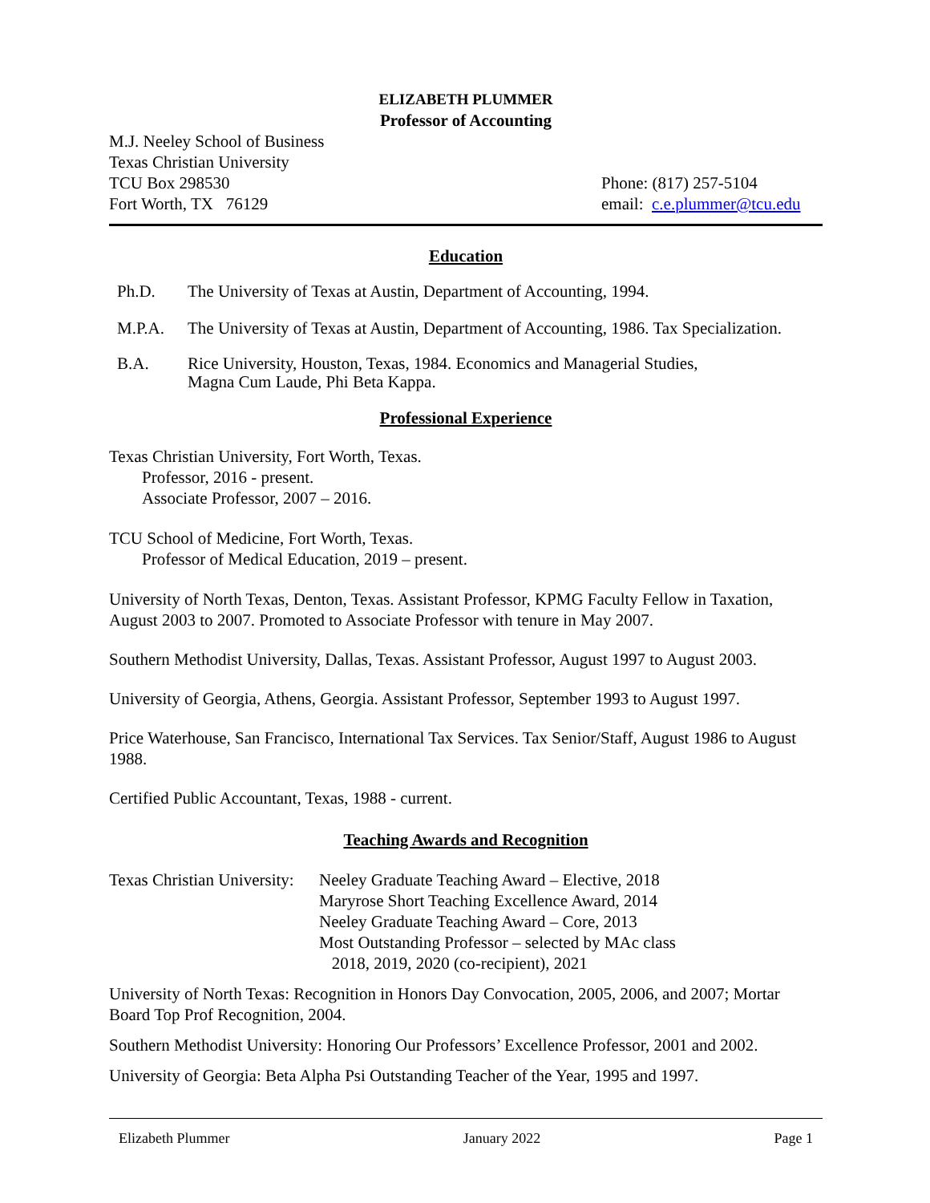ELIZABETH PLUMMER
Professor of Accounting
M.J. Neeley School of Business
Texas Christian University
TCU Box 298530
Fort Worth, TX 76129
Phone: (817) 257-5104
email: c.e.plummer@tcu.edu
Education
Ph.D. The University of Texas at Austin, Department of Accounting, 1994.
M.P.A. The University of Texas at Austin, Department of Accounting, 1986. Tax Specialization.
B.A. Rice University, Houston, Texas, 1984. Economics and Managerial Studies,
Magna Cum Laude, Phi Beta Kappa.
Professional Experience
Texas Christian University, Fort Worth, Texas.
Professor, 2016 - present.
Associate Professor, 2007 – 2016.
TCU School of Medicine, Fort Worth, Texas.
Professor of Medical Education, 2019 – present.
University of North Texas, Denton, Texas. Assistant Professor, KPMG Faculty Fellow in Taxation, August 2003 to 2007. Promoted to Associate Professor with tenure in May 2007.
Southern Methodist University, Dallas, Texas. Assistant Professor, August 1997 to August 2003.
University of Georgia, Athens, Georgia. Assistant Professor, September 1993 to August 1997.
Price Waterhouse, San Francisco, International Tax Services. Tax Senior/Staff, August 1986 to August 1988.
Certified Public Accountant, Texas, 1988 - current.
Teaching Awards and Recognition
Texas Christian University:
Neeley Graduate Teaching Award – Elective, 2018
Maryrose Short Teaching Excellence Award, 2014
Neeley Graduate Teaching Award – Core, 2013
Most Outstanding Professor – selected by MAc class
2018, 2019, 2020 (co-recipient), 2021
University of North Texas: Recognition in Honors Day Convocation, 2005, 2006, and 2007; Mortar Board Top Prof Recognition, 2004.
Southern Methodist University: Honoring Our Professors’ Excellence Professor, 2001 and 2002.
University of Georgia: Beta Alpha Psi Outstanding Teacher of the Year, 1995 and 1997.
Elizabeth Plummer January 2022 Page 1